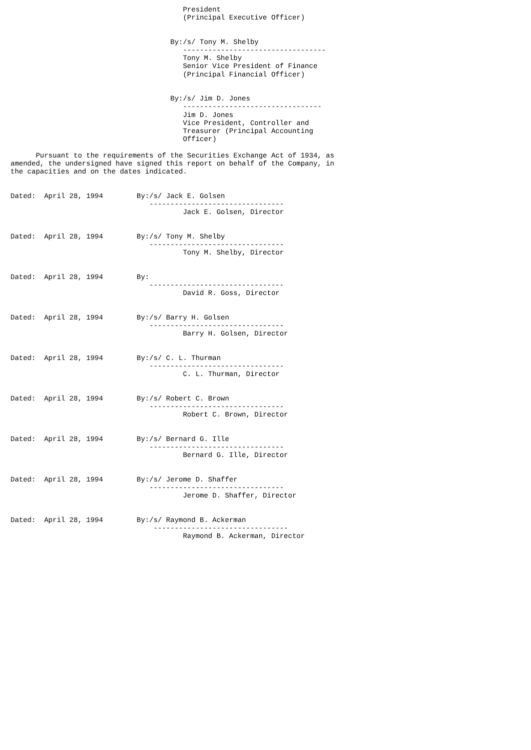President
                                         (Principal Executive Officer)


                                      By:/s/ Tony M. Shelby
                                         ----------------------------------
                                         Tony M. Shelby
                                         Senior Vice President of Finance
                                         (Principal Financial Officer)


                                      By:/s/ Jim D. Jones
                                         ---------------------------------
                                         Jim D. Jones
                                         Vice President, Controller and
                                         Treasurer (Principal Accounting
                                         Officer)

      Pursuant to the requirements of the Securities Exchange Act of 1934, as
amended, the undersigned have signed this report on behalf of the Company, in
the capacities and on the dates indicated.


Dated:  April 28, 1994        By:/s/ Jack E. Golsen
                                 --------------------------------
                                         Jack E. Golsen, Director


Dated:  April 28, 1994        By:/s/ Tony M. Shelby
                                 --------------------------------
                                         Tony M. Shelby, Director


Dated:  April 28, 1994        By:
                                 --------------------------------
                                         David R. Goss, Director


Dated:  April 28, 1994        By:/s/ Barry H. Golsen
                                 --------------------------------
                                         Barry H. Golsen, Director


Dated:  April 28, 1994        By:/s/ C. L. Thurman
                                 --------------------------------
                                         C. L. Thurman, Director


Dated:  April 28, 1994        By:/s/ Robert C. Brown
                                 --------------------------------
                                         Robert C. Brown, Director


Dated:  April 28, 1994        By:/s/ Bernard G. Ille
                                 --------------------------------
                                         Bernard G. Ille, Director


Dated:  April 28, 1994        By:/s/ Jerome D. Shaffer
                                 --------------------------------
                                         Jerome D. Shaffer, Director


Dated:  April 28, 1994        By:/s/ Raymond B. Ackerman
                                  --------------------------------
                                         Raymond B. Ackerman, Director